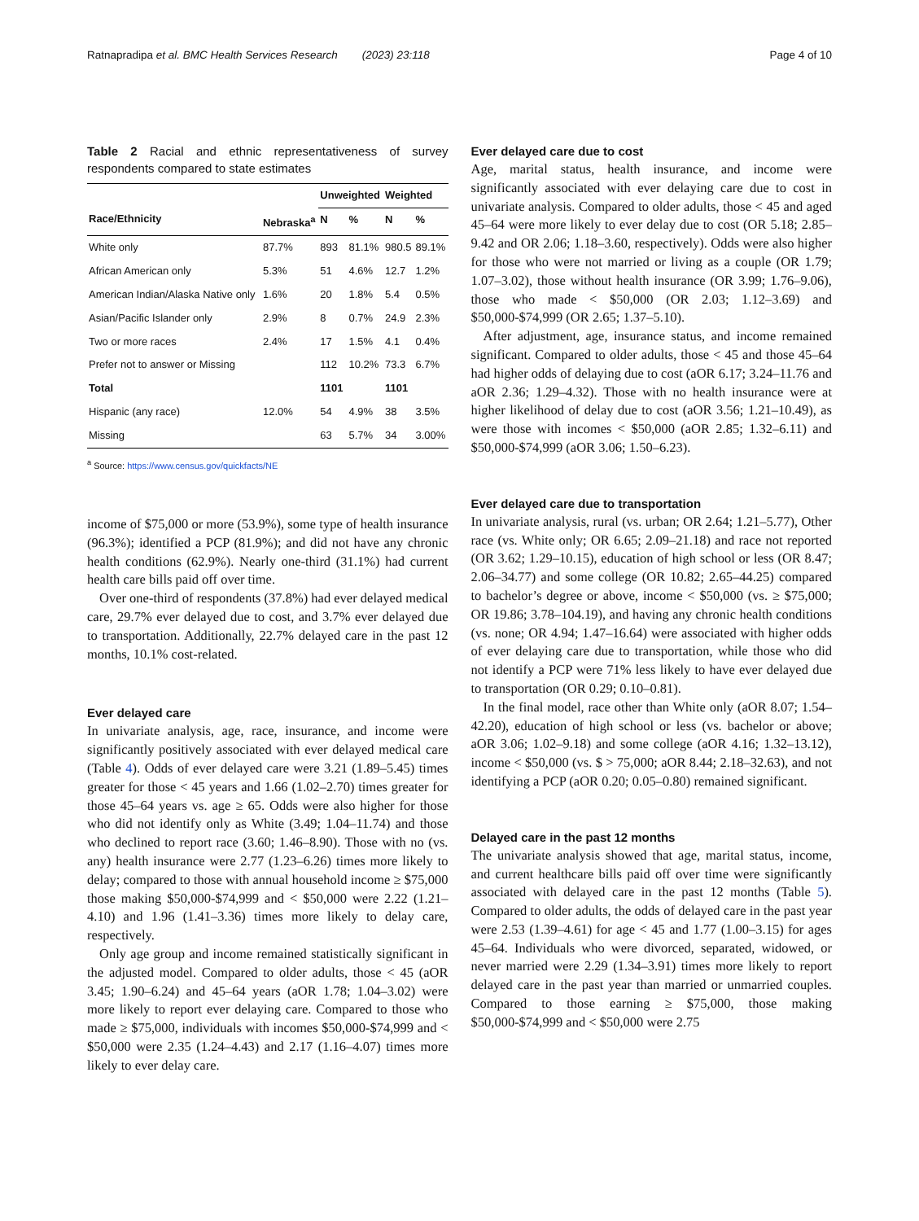Ratnapradipa et al. BMC Health Services Research (2023) 23:118 Page 4 of 10
Table 2 Racial and ethnic representativeness of survey respondents compared to state estimates
| | | Unweighted | | Weighted | |
| --- | --- | --- | --- | --- | --- |
| Race/Ethnicity | Nebraska<sup>a</sup> | N | % | N | % |
| White only | 87.7% | 893 | 81.1% | 980.5 | 89.1% |
| African American only | 5.3% | 51 | 4.6% | 12.7 | 1.2% |
| American Indian/Alaska Native only | 1.6% | 20 | 1.8% | 5.4 | 0.5% |
| Asian/Pacific Islander only | 2.9% | 8 | 0.7% | 24.9 | 2.3% |
| Two or more races | 2.4% | 17 | 1.5% | 4.1 | 0.4% |
| Prefer not to answer or Missing | | 112 | 10.2% | 73.3 | 6.7% |
| Total | | 1101 | | 1101 | |
| Hispanic (any race) | 12.0% | 54 | 4.9% | 38 | 3.5% |
| Missing | | 63 | 5.7% | 34 | 3.00% |
<sup>a</sup> Source: https://www.census.gov/quickfacts/NE
income of $75,000 or more (53.9%), some type of health insurance (96.3%); identified a PCP (81.9%); and did not have any chronic health conditions (62.9%). Nearly one-third (31.1%) had current health care bills paid off over time.
Over one-third of respondents (37.8%) had ever delayed medical care, 29.7% ever delayed due to cost, and 3.7% ever delayed due to transportation. Additionally, 22.7% delayed care in the past 12 months, 10.1% cost-related.
Ever delayed care
In univariate analysis, age, race, insurance, and income were significantly positively associated with ever delayed medical care (Table 4). Odds of ever delayed care were 3.21 (1.89–5.45) times greater for those < 45 years and 1.66 (1.02–2.70) times greater for those 45–64 years vs. age ≥ 65. Odds were also higher for those who did not identify only as White (3.49; 1.04–11.74) and those who declined to report race (3.60; 1.46–8.90). Those with no (vs. any) health insurance were 2.77 (1.23–6.26) times more likely to delay; compared to those with annual household income ≥ $75,000 those making $50,000-$74,999 and < $50,000 were 2.22 (1.21–4.10) and 1.96 (1.41–3.36) times more likely to delay care, respectively.
Only age group and income remained statistically significant in the adjusted model. Compared to older adults, those < 45 (aOR 3.45; 1.90–6.24) and 45–64 years (aOR 1.78; 1.04–3.02) were more likely to report ever delaying care. Compared to those who made ≥ $75,000, individuals with incomes $50,000-$74,999 and < $50,000 were 2.35 (1.24–4.43) and 2.17 (1.16–4.07) times more likely to ever delay care.
Ever delayed care due to cost
Age, marital status, health insurance, and income were significantly associated with ever delaying care due to cost in univariate analysis. Compared to older adults, those < 45 and aged 45–64 were more likely to ever delay due to cost (OR 5.18; 2.85–9.42 and OR 2.06; 1.18–3.60, respectively). Odds were also higher for those who were not married or living as a couple (OR 1.79; 1.07–3.02), those without health insurance (OR 3.99; 1.76–9.06), those who made < $50,000 (OR 2.03; 1.12–3.69) and $50,000-$74,999 (OR 2.65; 1.37–5.10).
After adjustment, age, insurance status, and income remained significant. Compared to older adults, those < 45 and those 45–64 had higher odds of delaying due to cost (aOR 6.17; 3.24–11.76 and aOR 2.36; 1.29–4.32). Those with no health insurance were at higher likelihood of delay due to cost (aOR 3.56; 1.21–10.49), as were those with incomes < $50,000 (aOR 2.85; 1.32–6.11) and $50,000-$74,999 (aOR 3.06; 1.50–6.23).
Ever delayed care due to transportation
In univariate analysis, rural (vs. urban; OR 2.64; 1.21–5.77), Other race (vs. White only; OR 6.65; 2.09–21.18) and race not reported (OR 3.62; 1.29–10.15), education of high school or less (OR 8.47; 2.06–34.77) and some college (OR 10.82; 2.65–44.25) compared to bachelor’s degree or above, income < $50,000 (vs. ≥ $75,000; OR 19.86; 3.78–104.19), and having any chronic health conditions (vs. none; OR 4.94; 1.47–16.64) were associated with higher odds of ever delaying care due to transportation, while those who did not identify a PCP were 71% less likely to have ever delayed due to transportation (OR 0.29; 0.10–0.81).
In the final model, race other than White only (aOR 8.07; 1.54–42.20), education of high school or less (vs. bachelor or above; aOR 3.06; 1.02–9.18) and some college (aOR 4.16; 1.32–13.12), income < $50,000 (vs. $ > 75,000; aOR 8.44; 2.18–32.63), and not identifying a PCP (aOR 0.20; 0.05–0.80) remained significant.
Delayed care in the past 12 months
The univariate analysis showed that age, marital status, income, and current healthcare bills paid off over time were significantly associated with delayed care in the past 12 months (Table 5). Compared to older adults, the odds of delayed care in the past year were 2.53 (1.39–4.61) for age < 45 and 1.77 (1.00–3.15) for ages 45–64. Individuals who were divorced, separated, widowed, or never married were 2.29 (1.34–3.91) times more likely to report delayed care in the past year than married or unmarried couples. Compared to those earning ≥ $75,000, those making $50,000-$74,999 and < $50,000 were 2.75